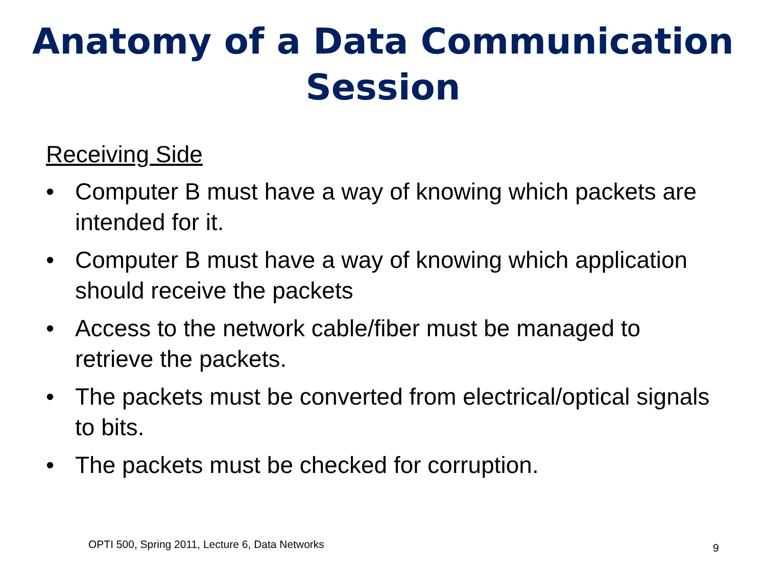Anatomy of a Data Communication
Session
Receiving Side
• Computer B must have a way of knowing which packets are intended for it.
• Computer B must have a way of knowing which application should receive the packets
• Access to the network cable/fiber must be managed to retrieve the packets.
• The packets must be converted from electrical/optical signals to bits.
• The packets must be checked for corruption.
OPTI 500, Spring 2011, Lecture 6, Data Networks
9